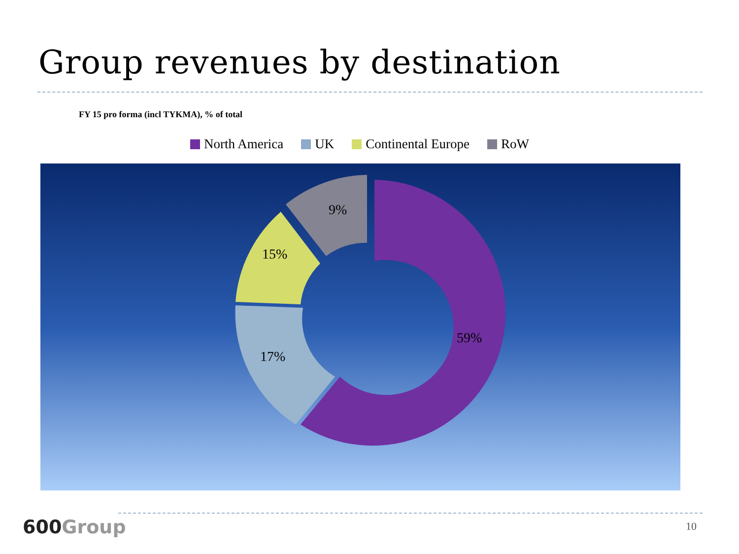Group revenues by destination
FY 15 pro forma (incl TYKMA), % of total
North America UK Continental Europe RoW
9%
15%
17%
59%
600Group 10